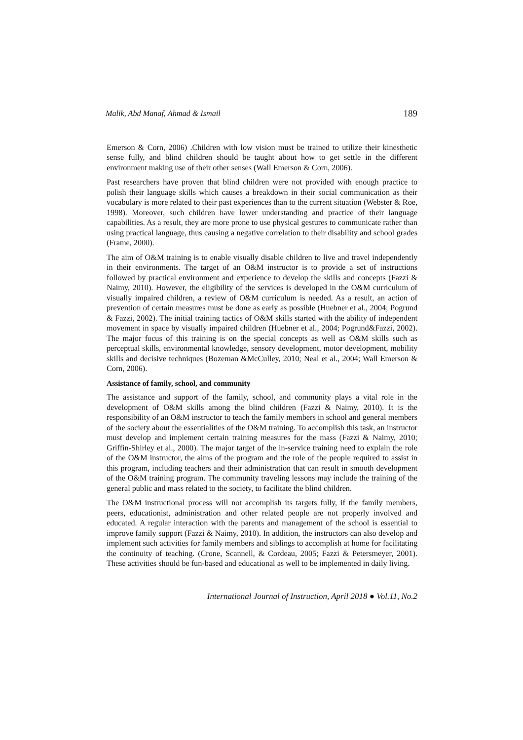Malik, Abd Manaf, Ahmad & Ismail 189
Emerson & Corn, 2006) .Children with low vision must be trained to utilize their kinesthetic sense fully, and blind children should be taught about how to get settle in the different environment making use of their other senses (Wall Emerson & Corn, 2006).
Past researchers have proven that blind children were not provided with enough practice to polish their language skills which causes a breakdown in their social communication as their vocabulary is more related to their past experiences than to the current situation (Webster & Roe, 1998). Moreover, such children have lower understanding and practice of their language capabilities. As a result, they are more prone to use physical gestures to communicate rather than using practical language, thus causing a negative correlation to their disability and school grades (Frame, 2000).
The aim of O&M training is to enable visually disable children to live and travel independently in their environments. The target of an O&M instructor is to provide a set of instructions followed by practical environment and experience to develop the skills and concepts (Fazzi & Naimy, 2010). However, the eligibility of the services is developed in the O&M curriculum of visually impaired children, a review of O&M curriculum is needed. As a result, an action of prevention of certain measures must be done as early as possible (Huebner et al., 2004; Pogrund & Fazzi, 2002). The initial training tactics of O&M skills started with the ability of independent movement in space by visually impaired children (Huebner et al., 2004; Pogrund&Fazzi, 2002). The major focus of this training is on the special concepts as well as O&M skills such as perceptual skills, environmental knowledge, sensory development, motor development, mobility skills and decisive techniques (Bozeman &McCulley, 2010; Neal et al., 2004; Wall Emerson & Corn, 2006).
Assistance of family, school, and community
The assistance and support of the family, school, and community plays a vital role in the development of O&M skills among the blind children (Fazzi & Naimy, 2010). It is the responsibility of an O&M instructor to teach the family members in school and general members of the society about the essentialities of the O&M training. To accomplish this task, an instructor must develop and implement certain training measures for the mass (Fazzi & Naimy, 2010; Griffin-Shirley et al., 2000). The major target of the in-service training need to explain the role of the O&M instructor, the aims of the program and the role of the people required to assist in this program, including teachers and their administration that can result in smooth development of the O&M training program. The community traveling lessons may include the training of the general public and mass related to the society, to facilitate the blind children.
The O&M instructional process will not accomplish its targets fully, if the family members, peers, educationist, administration and other related people are not properly involved and educated. A regular interaction with the parents and management of the school is essential to improve family support (Fazzi & Naimy, 2010). In addition, the instructors can also develop and implement such activities for family members and siblings to accomplish at home for facilitating the continuity of teaching. (Crone, Scannell, & Cordeau, 2005; Fazzi & Petersmeyer, 2001). These activities should be fun-based and educational as well to be implemented in daily living.
International Journal of Instruction, April 2018 ● Vol.11, No.2